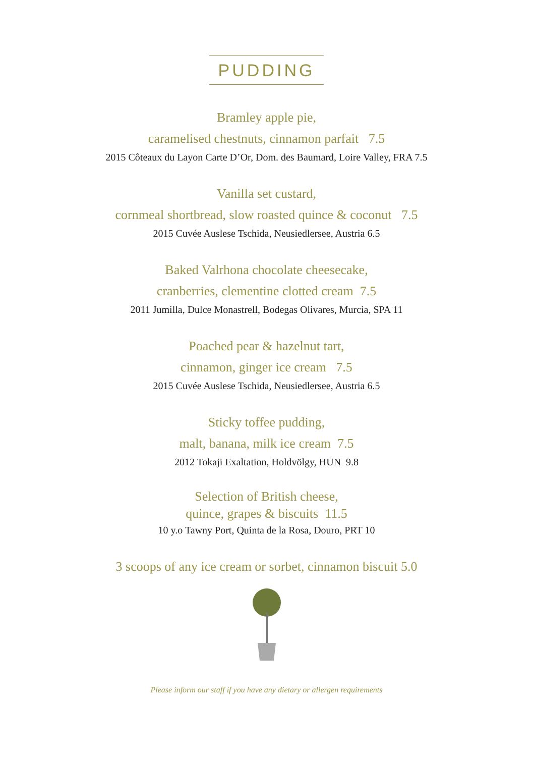PUDDING
Bramley apple pie,
caramelised chestnuts, cinnamon parfait 7.5
2015 Côteaux du Layon Carte D’Or, Dom. des Baumard, Loire Valley, FRA 7.5
Vanilla set custard,
cornmeal shortbread, slow roasted quince & coconut 7.5
2015 Cuvée Auslese Tschida, Neusiedlersee, Austria 6.5
Baked Valrhona chocolate cheesecake,
cranberries, clementine clotted cream 7.5
2011 Jumilla, Dulce Monastrell, Bodegas Olivares, Murcia, SPA 11
Poached pear & hazelnut tart,
cinnamon, ginger ice cream 7.5
2015 Cuvée Auslese Tschida, Neusiedlersee, Austria 6.5
Sticky toffee pudding,
malt, banana, milk ice cream 7.5
2012 Tokaji Exaltation, Holdvölgy, HUN 9.8
Selection of British cheese,
quince, grapes & biscuits 11.5
10 y.o Tawny Port, Quinta de la Rosa, Douro, PRT 10
3 scoops of any ice cream or sorbet, cinnamon biscuit 5.0
Please inform our staff if you have any dietary or allergen requirements